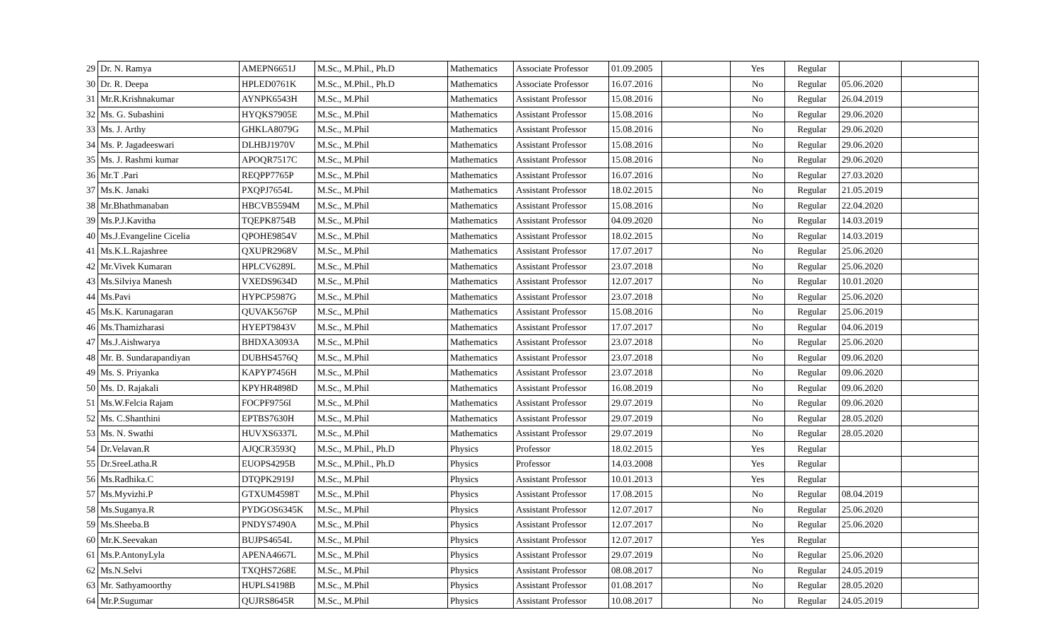| 29 | Dr. N. Ramya | AMEPN6651J | M.Sc., M.Phil., Ph.D | Mathematics | Associate Professor | 01.09.2005 | | Yes | Regular | | |
| 30 | Dr. R. Deepa | HPLED0761K | M.Sc., M.Phil., Ph.D | Mathematics | Associate Professor | 16.07.2016 | | No | Regular | 05.06.2020 | |
| 31 | Mr.R.Krishnakumar | AYNPK6543H | M.Sc., M.Phil | Mathematics | Assistant Professor | 15.08.2016 | | No | Regular | 26.04.2019 | |
| 32 | Ms. G. Subashini | HYQKS7905E | M.Sc., M.Phil | Mathematics | Assistant Professor | 15.08.2016 | | No | Regular | 29.06.2020 | |
| 33 | Ms. J. Arthy | GHKLA8079G | M.Sc., M.Phil | Mathematics | Assistant Professor | 15.08.2016 | | No | Regular | 29.06.2020 | |
| 34 | Ms. P. Jagadeeswari | DLHBJ1970V | M.Sc., M.Phil | Mathematics | Assistant Professor | 15.08.2016 | | No | Regular | 29.06.2020 | |
| 35 | Ms. J. Rashmi kumar | APOQR7517C | M.Sc., M.Phil | Mathematics | Assistant Professor | 15.08.2016 | | No | Regular | 29.06.2020 | |
| 36 | Mr.T .Pari | REQPP7765P | M.Sc., M.Phil | Mathematics | Assistant Professor | 16.07.2016 | | No | Regular | 27.03.2020 | |
| 37 | Ms.K. Janaki | PXQPJ7654L | M.Sc., M.Phil | Mathematics | Assistant Professor | 18.02.2015 | | No | Regular | 21.05.2019 | |
| 38 | Mr.Bhathmanaban | HBCVB5594M | M.Sc., M.Phil | Mathematics | Assistant Professor | 15.08.2016 | | No | Regular | 22.04.2020 | |
| 39 | Ms.P.J.Kavitha | TQEPK8754B | M.Sc., M.Phil | Mathematics | Assistant Professor | 04.09.2020 | | No | Regular | 14.03.2019 | |
| 40 | Ms.J.Evangeline Cicelia | QPOHE9854V | M.Sc., M.Phil | Mathematics | Assistant Professor | 18.02.2015 | | No | Regular | 14.03.2019 | |
| 41 | Ms.K.L.Rajashree | QXUPR2968V | M.Sc., M.Phil | Mathematics | Assistant Professor | 17.07.2017 | | No | Regular | 25.06.2020 | |
| 42 | Mr.Vivek Kumaran | HPLCV6289L | M.Sc., M.Phil | Mathematics | Assistant Professor | 23.07.2018 | | No | Regular | 25.06.2020 | |
| 43 | Ms.Silviya Manesh | VXEDS9634D | M.Sc., M.Phil | Mathematics | Assistant Professor | 12.07.2017 | | No | Regular | 10.01.2020 | |
| 44 | Ms.Pavi | HYPCP5987G | M.Sc., M.Phil | Mathematics | Assistant Professor | 23.07.2018 | | No | Regular | 25.06.2020 | |
| 45 | Ms.K. Karunagaran | QUVAK5676P | M.Sc., M.Phil | Mathematics | Assistant Professor | 15.08.2016 | | No | Regular | 25.06.2019 | |
| 46 | Ms.Thamizharasi | HYEPT9843V | M.Sc., M.Phil | Mathematics | Assistant Professor | 17.07.2017 | | No | Regular | 04.06.2019 | |
| 47 | Ms.J.Aishwarya | BHDXA3093A | M.Sc., M.Phil | Mathematics | Assistant Professor | 23.07.2018 | | No | Regular | 25.06.2020 | |
| 48 | Mr. B. Sundarapandiyan | DUBHS4576Q | M.Sc., M.Phil | Mathematics | Assistant Professor | 23.07.2018 | | No | Regular | 09.06.2020 | |
| 49 | Ms. S. Priyanka | KAPYP7456H | M.Sc., M.Phil | Mathematics | Assistant Professor | 23.07.2018 | | No | Regular | 09.06.2020 | |
| 50 | Ms. D. Rajakali | KPYHR4898D | M.Sc., M.Phil | Mathematics | Assistant Professor | 16.08.2019 | | No | Regular | 09.06.2020 | |
| 51 | Ms.W.Felcia Rajam | FOCPF9756I | M.Sc., M.Phil | Mathematics | Assistant Professor | 29.07.2019 | | No | Regular | 09.06.2020 | |
| 52 | Ms. C.Shanthini | EPTBS7630H | M.Sc., M.Phil | Mathematics | Assistant Professor | 29.07.2019 | | No | Regular | 28.05.2020 | |
| 53 | Ms. N. Swathi | HUVXS6337L | M.Sc., M.Phil | Mathematics | Assistant Professor | 29.07.2019 | | No | Regular | 28.05.2020 | |
| 54 | Dr.Velavan.R | AJQCR3593Q | M.Sc., M.Phil., Ph.D | Physics | Professor | 18.02.2015 | | Yes | Regular | | |
| 55 | Dr.SreeLatha.R | EUOPS4295B | M.Sc., M.Phil., Ph.D | Physics | Professor | 14.03.2008 | | Yes | Regular | | |
| 56 | Ms.Radhika.C | DTQPK2919J | M.Sc., M.Phil | Physics | Assistant Professor | 10.01.2013 | | Yes | Regular | | |
| 57 | Ms.Myvizhi.P | GTXUM4598T | M.Sc., M.Phil | Physics | Assistant Professor | 17.08.2015 | | No | Regular | 08.04.2019 | |
| 58 | Ms.Suganya.R | PYDGOS6345K | M.Sc., M.Phil | Physics | Assistant Professor | 12.07.2017 | | No | Regular | 25.06.2020 | |
| 59 | Ms.Sheeba.B | PNDYS7490A | M.Sc., M.Phil | Physics | Assistant Professor | 12.07.2017 | | No | Regular | 25.06.2020 | |
| 60 | Mr.K.Seevakan | BUJPS4654L | M.Sc., M.Phil | Physics | Assistant Professor | 12.07.2017 | | Yes | Regular | | |
| 61 | Ms.P.AntonyLyla | APENA4667L | M.Sc., M.Phil | Physics | Assistant Professor | 29.07.2019 | | No | Regular | 25.06.2020 | |
| 62 | Ms.N.Selvi | TXQHS7268E | M.Sc., M.Phil | Physics | Assistant Professor | 08.08.2017 | | No | Regular | 24.05.2019 | |
| 63 | Mr. Sathyamoorthy | HUPLS4198B | M.Sc., M.Phil | Physics | Assistant Professor | 01.08.2017 | | No | Regular | 28.05.2020 | |
| 64 | Mr.P.Sugumar | QUJRS8645R | M.Sc., M.Phil | Physics | Assistant Professor | 10.08.2017 | | No | Regular | 24.05.2019 | |